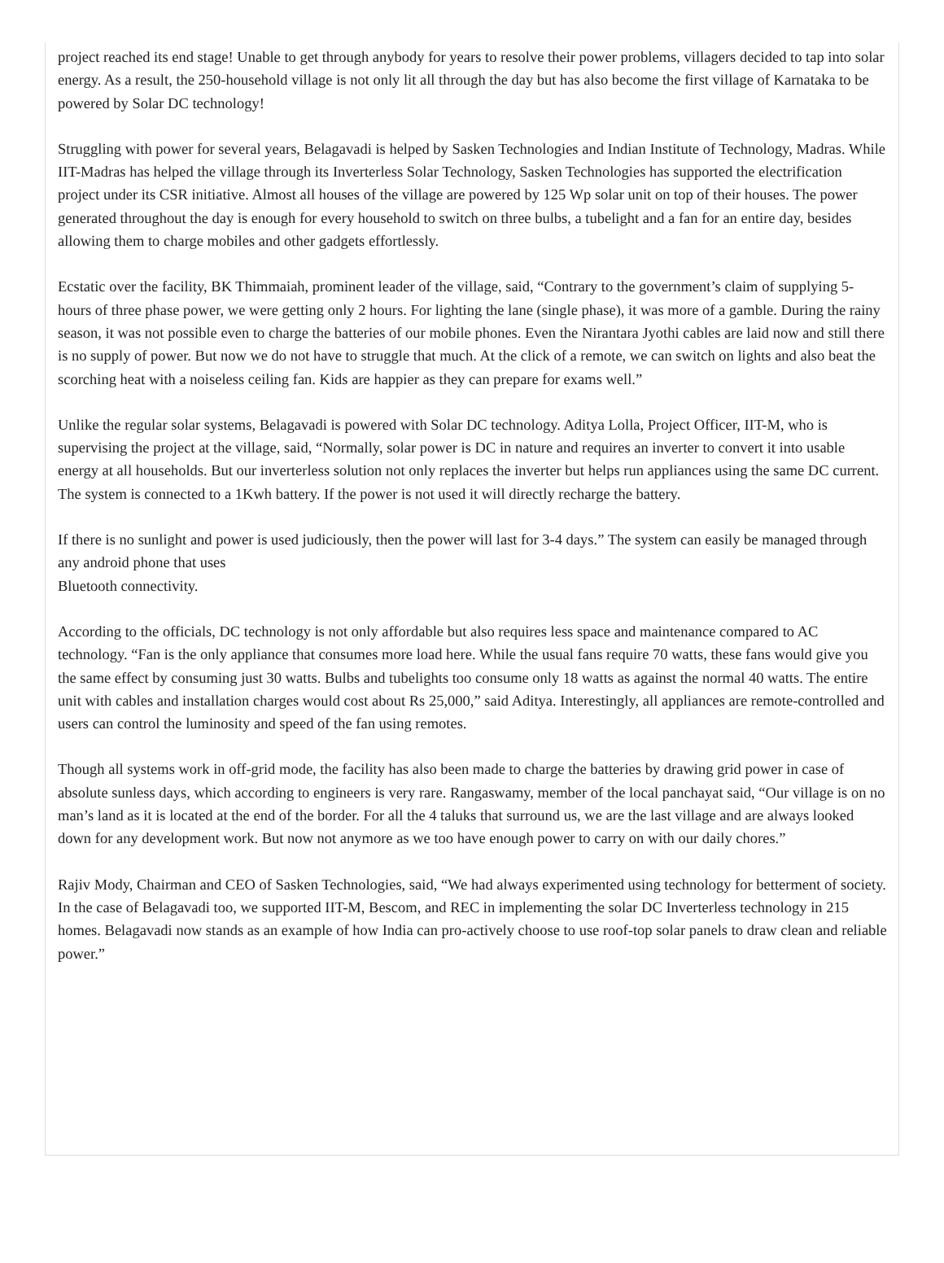project reached its end stage! Unable to get through anybody for years to resolve their power problems, villagers decided to tap into solar energy. As a result, the 250-household village is not only lit all through the day but has also become the first village of Karnataka to be powered by Solar DC technology!
Struggling with power for several years, Belagavadi is helped by Sasken Technologies and Indian Institute of Technology, Madras. While IIT-Madras has helped the village through its Inverterless Solar Technology, Sasken Technologies has supported the electrification project under its CSR initiative. Almost all houses of the village are powered by 125 Wp solar unit on top of their houses. The power generated throughout the day is enough for every household to switch on three bulbs, a tubelight and a fan for an entire day, besides allowing them to charge mobiles and other gadgets effortlessly.
Ecstatic over the facility, BK Thimmaiah, prominent leader of the village, said, “Contrary to the government’s claim of supplying 5-hours of three phase power, we were getting only 2 hours. For lighting the lane (single phase), it was more of a gamble. During the rainy season, it was not possible even to charge the batteries of our mobile phones. Even the Nirantara Jyothi cables are laid now and still there is no supply of power. But now we do not have to struggle that much. At the click of a remote, we can switch on lights and also beat the scorching heat with a noiseless ceiling fan. Kids are happier as they can prepare for exams well.”
Unlike the regular solar systems, Belagavadi is powered with Solar DC technology. Aditya Lolla, Project Officer, IIT-M, who is supervising the project at the village, said, “Normally, solar power is DC in nature and requires an inverter to convert it into usable energy at all households. But our inverterless solution not only replaces the inverter but helps run appliances using the same DC current. The system is connected to a 1Kwh battery. If the power is not used it will directly recharge the battery.
If there is no sunlight and power is used judiciously, then the power will last for 3-4 days.” The system can easily be managed through any android phone that uses
Bluetooth connectivity.
According to the officials, DC technology is not only affordable but also requires less space and maintenance compared to AC technology. “Fan is the only appliance that consumes more load here. While the usual fans require 70 watts, these fans would give you the same effect by consuming just 30 watts. Bulbs and tubelights too consume only 18 watts as against the normal 40 watts. The entire unit with cables and installation charges would cost about Rs 25,000,” said Aditya. Interestingly, all appliances are remote-controlled and users can control the luminosity and speed of the fan using remotes.
Though all systems work in off-grid mode, the facility has also been made to charge the batteries by drawing grid power in case of absolute sunless days, which according to engineers is very rare. Rangaswamy, member of the local panchayat said, “Our village is on no man’s land as it is located at the end of the border. For all the 4 taluks that surround us, we are the last village and are always looked down for any development work. But now not anymore as we too have enough power to carry on with our daily chores.”
Rajiv Mody, Chairman and CEO of Sasken Technologies, said, “We had always experimented using technology for betterment of society. In the case of Belagavadi too, we supported IIT-M, Bescom, and REC in implementing the solar DC Inverterless technology in 215 homes. Belagavadi now stands as an example of how India can pro-actively choose to use roof-top solar panels to draw clean and reliable power.”